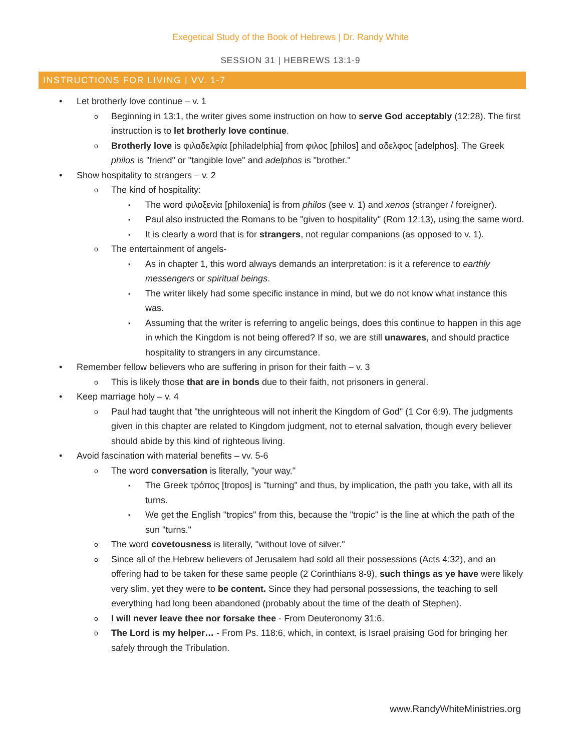Exegetical Study of the Book of Hebrews | Dr. Randy White
SESSION 31 | HEBREWS 13:1-9
INSTRUCTIONS FOR LIVING | VV. 1-7
Let brotherly love continue – v. 1
Beginning in 13:1, the writer gives some instruction on how to serve God acceptably (12:28). The first instruction is to let brotherly love continue.
Brotherly love is φιλαδελφία [philadelphia] from φιλος [philos] and αδελφος [adelphos]. The Greek philos is "friend" or "tangible love" and adelphos is "brother."
Show hospitality to strangers – v. 2
The kind of hospitality:
The word φιλοξενία [philoxenia] is from philos (see v. 1) and xenos (stranger / foreigner).
Paul also instructed the Romans to be "given to hospitality" (Rom 12:13), using the same word.
It is clearly a word that is for strangers, not regular companions (as opposed to v. 1).
The entertainment of angels-
As in chapter 1, this word always demands an interpretation: is it a reference to earthly messengers or spiritual beings.
The writer likely had some specific instance in mind, but we do not know what instance this was.
Assuming that the writer is referring to angelic beings, does this continue to happen in this age in which the Kingdom is not being offered? If so, we are still unawares, and should practice hospitality to strangers in any circumstance.
Remember fellow believers who are suffering in prison for their faith – v. 3
This is likely those that are in bonds due to their faith, not prisoners in general.
Keep marriage holy – v. 4
Paul had taught that "the unrighteous will not inherit the Kingdom of God" (1 Cor 6:9). The judgments given in this chapter are related to Kingdom judgment, not to eternal salvation, though every believer should abide by this kind of righteous living.
Avoid fascination with material benefits – vv. 5-6
The word conversation is literally, "your way."
The Greek τρόπος [tropos] is "turning" and thus, by implication, the path you take, with all its turns.
We get the English "tropics" from this, because the "tropic" is the line at which the path of the sun "turns."
The word covetousness is literally, "without love of silver."
Since all of the Hebrew believers of Jerusalem had sold all their possessions (Acts 4:32), and an offering had to be taken for these same people (2 Corinthians 8-9), such things as ye have were likely very slim, yet they were to be content. Since they had personal possessions, the teaching to sell everything had long been abandoned (probably about the time of the death of Stephen).
I will never leave thee nor forsake thee - From Deuteronomy 31:6.
The Lord is my helper… - From Ps. 118:6, which, in context, is Israel praising God for bringing her safely through the Tribulation.
www.RandyWhiteMinistries.org